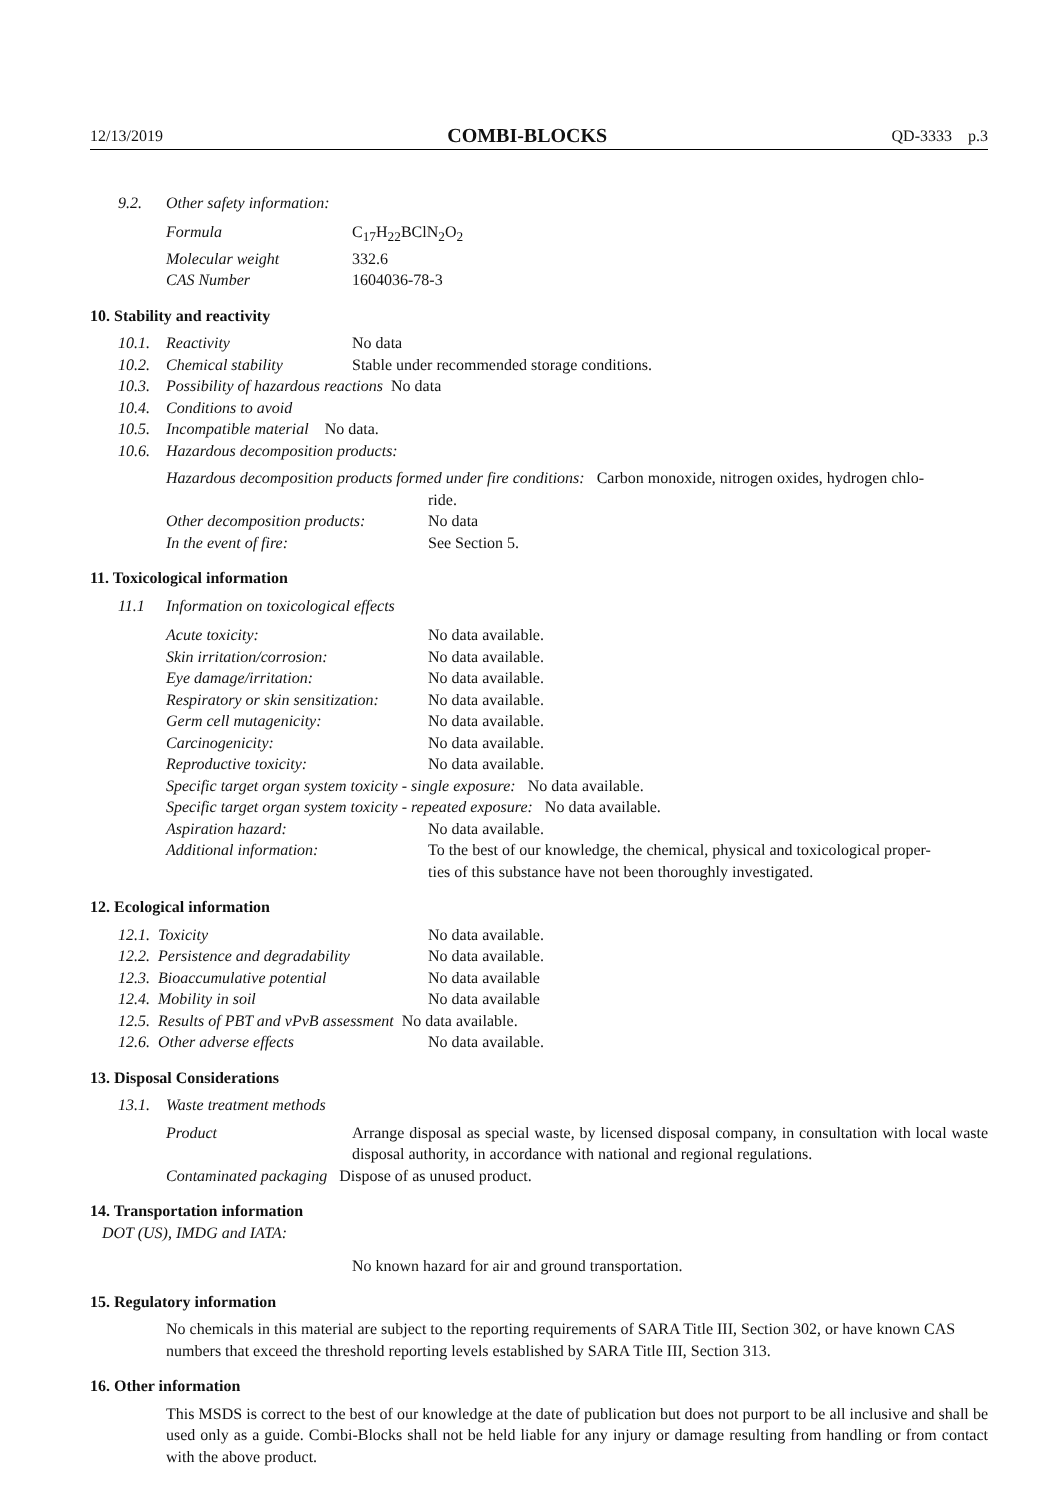12/13/2019 COMBI-BLOCKS QD-3333 p.3
9.2. Other safety information:
| Formula | C<sub>17</sub>H<sub>22</sub>BClN<sub>2</sub>O<sub>2</sub> |
| Molecular weight | 332.6 |
| CAS Number | 1604036-78-3 |
10. Stability and reactivity
10.1. Reactivity No data
10.2. Chemical stability Stable under recommended storage conditions.
10.3. Possibility of hazardous reactions No data
10.4. Conditions to avoid
10.5. Incompatible material No data.
10.6. Hazardous decomposition products:
Hazardous decomposition products formed under fire conditions: Carbon monoxide, nitrogen oxides, hydrogen chlo-
ride.
| Other decomposition products: | No data |
| In the event of fire: | See Section 5. |
11. Toxicological information
11.1 Information on toxicological effects
| Acute toxicity: | No data available. |
| Skin irritation/corrosion: | No data available. |
| Eye damage/irritation: | No data available. |
| Respiratory or skin sensitization: | No data available. |
| Germ cell mutagenicity: | No data available. |
| Carcinogenicity: | No data available. |
| Reproductive toxicity: | No data available. |
| Specific target organ system toxicity - single exposure: No data available. | |
| Specific target organ system toxicity - repeated exposure: No data available. | |
| Aspiration hazard: | No data available. |
| Additional information: | To the best of our knowledge, the chemical, physical and toxicological proper- ties of this substance have not been thoroughly investigated. |
12. Ecological information
| 12.1. Toxicity | No data available. |
| 12.2. Persistence and degradability | No data available. |
| 12.3. Bioaccumulative potential | No data available |
| 12.4. Mobility in soil | No data available |
| 12.5. Results of PBT and vPvB assessment No data available. | |
| 12.6. Other adverse effects | No data available. |
13. Disposal Considerations
13.1. Waste treatment methods
| Product | Arrange disposal as special waste, by licensed disposal company, in consultation with local waste disposal authority, in accordance with national and regional regulations. |
| Contaminated packaging Dispose of as unused product. | |
14. Transportation information
DOT (US), IMDG and IATA:
No known hazard for air and ground transportation.
15. Regulatory information
No chemicals in this material are subject to the reporting requirements of SARA Title III, Section 302, or have known CAS numbers that exceed the threshold reporting levels established by SARA Title III, Section 313.
16. Other information
This MSDS is correct to the best of our knowledge at the date of publication but does not purport to be all inclusive and shall be used only as a guide. Combi-Blocks shall not be held liable for any injury or damage resulting from handling or from contact with the above product.